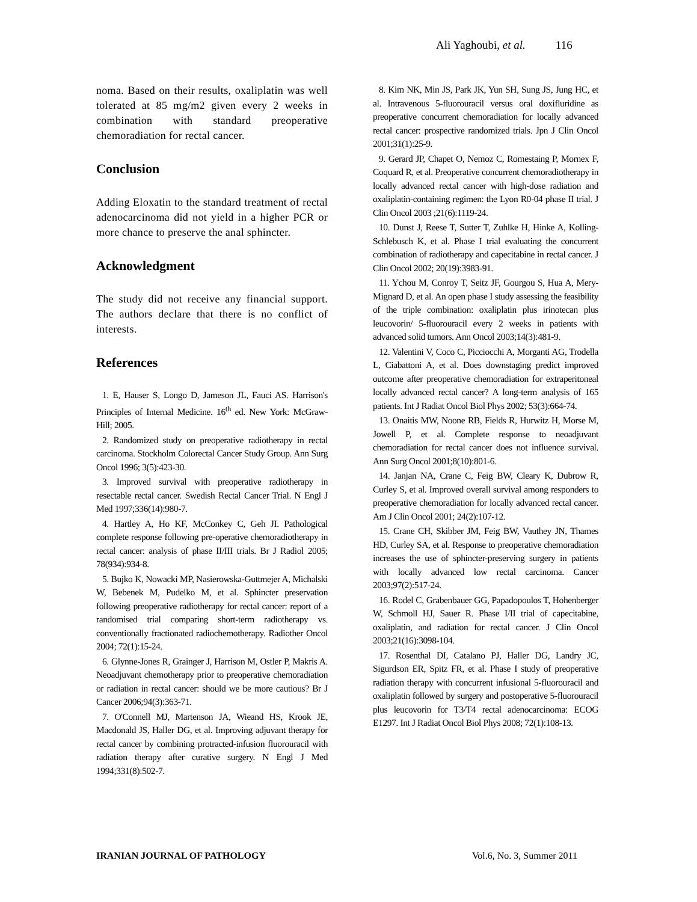Ali Yaghoubi, et al. 116
noma. Based on their results, oxaliplatin was well tolerated at 85 mg/m2 given every 2 weeks in combination with standard preoperative chemoradiation for rectal cancer.
Conclusion
Adding Eloxatin to the standard treatment of rectal adenocarcinoma did not yield in a higher PCR or more chance to preserve the anal sphincter.
Acknowledgment
The study did not receive any financial support. The authors declare that there is no conflict of interests.
References
1. E, Hauser S, Longo D, Jameson JL, Fauci AS. Harrison's Principles of Internal Medicine. 16<sup>th</sup> ed. New York: McGraw-Hill; 2005.
2. Randomized study on preoperative radiotherapy in rectal carcinoma. Stockholm Colorectal Cancer Study Group. Ann Surg Oncol 1996; 3(5):423-30.
3. Improved survival with preoperative radiotherapy in resectable rectal cancer. Swedish Rectal Cancer Trial. N Engl J Med 1997;336(14):980-7.
4. Hartley A, Ho KF, McConkey C, Geh JI. Pathological complete response following pre-operative chemoradiotherapy in rectal cancer: analysis of phase II/III trials. Br J Radiol 2005; 78(934):934-8.
5. Bujko K, Nowacki MP, Nasierowska-Guttmejer A, Michalski W, Bebenek M, Pudelko M, et al. Sphincter preservation following preoperative radiotherapy for rectal cancer: report of a randomised trial comparing short-term radiotherapy vs. conventionally fractionated radiochemotherapy. Radiother Oncol 2004; 72(1):15-24.
6. Glynne-Jones R, Grainger J, Harrison M, Ostler P, Makris A. Neoadjuvant chemotherapy prior to preoperative chemoradiation or radiation in rectal cancer: should we be more cautious? Br J Cancer 2006;94(3):363-71.
7. O'Connell MJ, Martenson JA, Wieand HS, Krook JE, Macdonald JS, Haller DG, et al. Improving adjuvant therapy for rectal cancer by combining protracted-infusion fluorouracil with radiation therapy after curative surgery. N Engl J Med 1994;331(8):502-7.
8. Kim NK, Min JS, Park JK, Yun SH, Sung JS, Jung HC, et al. Intravenous 5-fluorouracil versus oral doxifluridine as preoperative concurrent chemoradiation for locally advanced rectal cancer: prospective randomized trials. Jpn J Clin Oncol 2001;31(1):25-9.
9. Gerard JP, Chapet O, Nemoz C, Romestaing P, Mornex F, Coquard R, et al. Preoperative concurrent chemoradiotherapy in locally advanced rectal cancer with high-dose radiation and oxaliplatin-containing regimen: the Lyon R0-04 phase II trial. J Clin Oncol 2003 ;21(6):1119-24.
10. Dunst J, Reese T, Sutter T, Zuhlke H, Hinke A, Kolling-Schlebusch K, et al. Phase I trial evaluating the concurrent combination of radiotherapy and capecitabine in rectal cancer. J Clin Oncol 2002; 20(19):3983-91.
11. Ychou M, Conroy T, Seitz JF, Gourgou S, Hua A, Mery-Mignard D, et al. An open phase I study assessing the feasibility of the triple combination: oxaliplatin plus irinotecan plus leucovorin/ 5-fluorouracil every 2 weeks in patients with advanced solid tumors. Ann Oncol 2003;14(3):481-9.
12. Valentini V, Coco C, Picciocchi A, Morganti AG, Trodella L, Ciabattoni A, et al. Does downstaging predict improved outcome after preoperative chemoradiation for extraperitoneal locally advanced rectal cancer? A long-term analysis of 165 patients. Int J Radiat Oncol Biol Phys 2002; 53(3):664-74.
13. Onaitis MW, Noone RB, Fields R, Hurwitz H, Morse M, Jowell P, et al. Complete response to neoadjuvant chemoradiation for rectal cancer does not influence survival. Ann Surg Oncol 2001;8(10):801-6.
14. Janjan NA, Crane C, Feig BW, Cleary K, Dubrow R, Curley S, et al. Improved overall survival among responders to preoperative chemoradiation for locally advanced rectal cancer. Am J Clin Oncol 2001; 24(2):107-12.
15. Crane CH, Skibber JM, Feig BW, Vauthey JN, Thames HD, Curley SA, et al. Response to preoperative chemoradiation increases the use of sphincter-preserving surgery in patients with locally advanced low rectal carcinoma. Cancer 2003;97(2):517-24.
16. Rodel C, Grabenbauer GG, Papadopoulos T, Hohenberger W, Schmoll HJ, Sauer R. Phase I/II trial of capecitabine, oxaliplatin, and radiation for rectal cancer. J Clin Oncol 2003;21(16):3098-104.
17. Rosenthal DI, Catalano PJ, Haller DG, Landry JC, Sigurdson ER, Spitz FR, et al. Phase I study of preoperative radiation therapy with concurrent infusional 5-fluorouracil and oxaliplatin followed by surgery and postoperative 5-fluorouracil plus leucovorin for T3/T4 rectal adenocarcinoma: ECOG E1297. Int J Radiat Oncol Biol Phys 2008; 72(1):108-13.
IRANIAN JOURNAL OF PATHOLOGY Vol.6, No. 3, Summer 2011